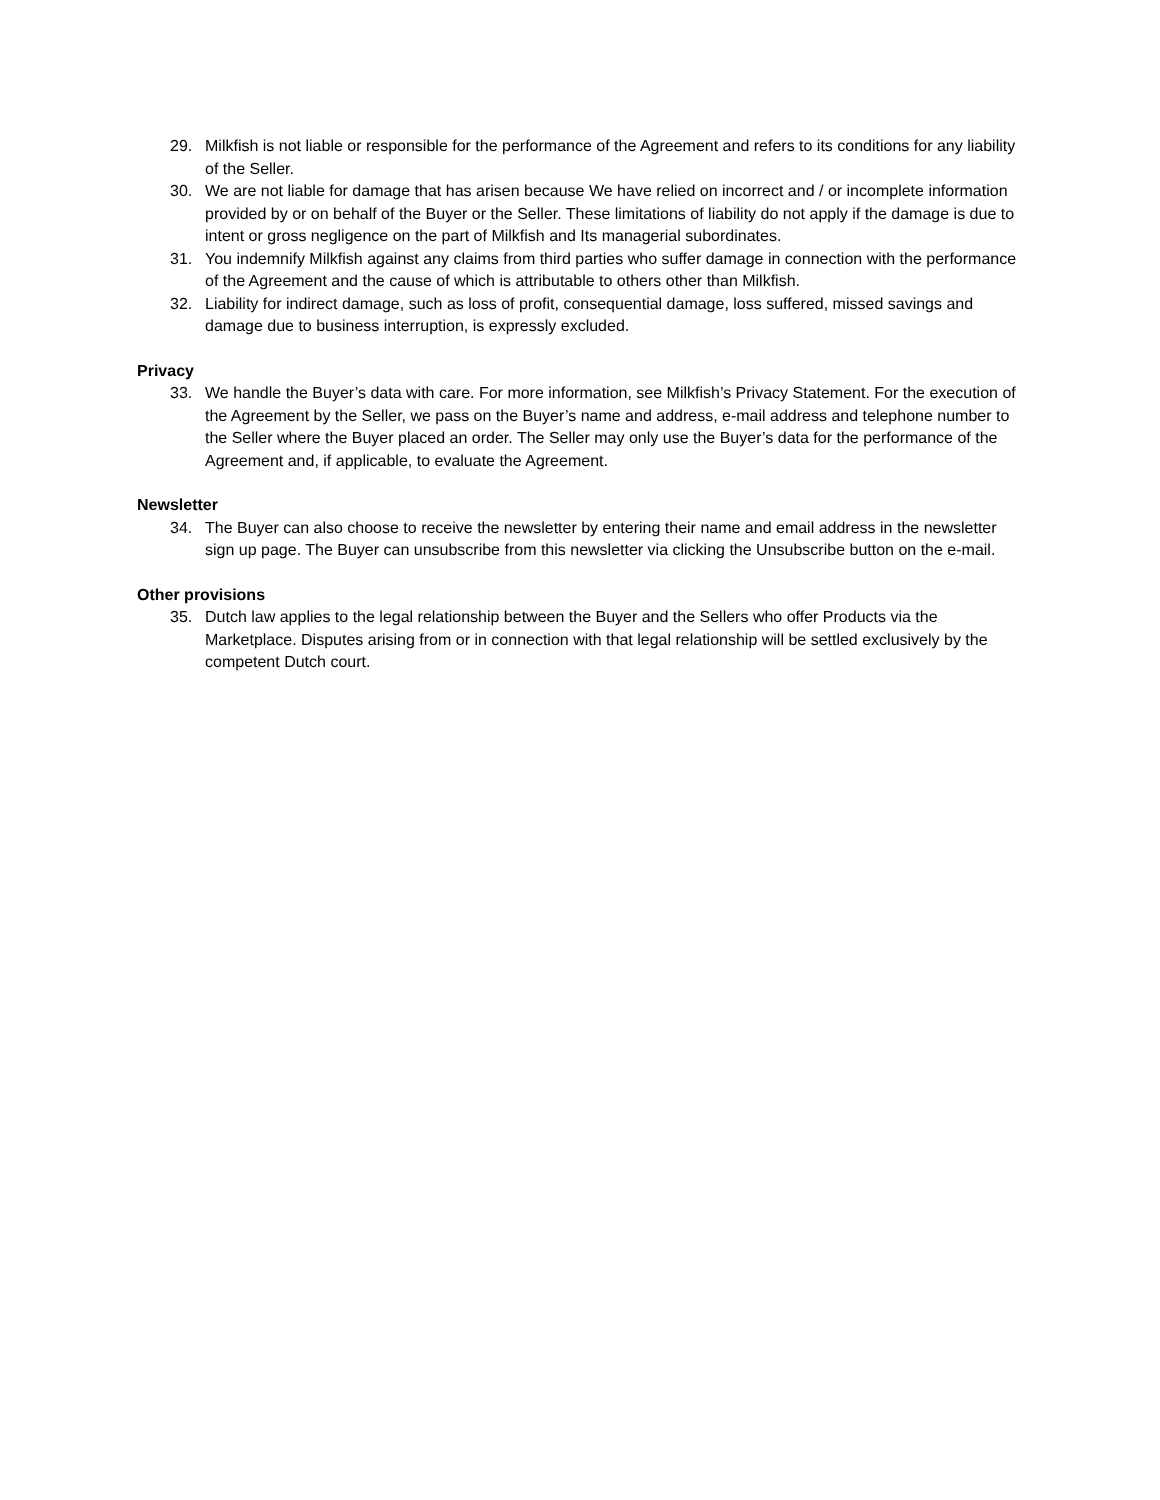29. Milkfish is not liable or responsible for the performance of the Agreement and refers to its conditions for any liability of the Seller.
30. We are not liable for damage that has arisen because We have relied on incorrect and / or incomplete information provided by or on behalf of the Buyer or the Seller. These limitations of liability do not apply if the damage is due to intent or gross negligence on the part of Milkfish and Its managerial subordinates.
31. You indemnify Milkfish against any claims from third parties who suffer damage in connection with the performance of the Agreement and the cause of which is attributable to others other than Milkfish.
32. Liability for indirect damage, such as loss of profit, consequential damage, loss suffered, missed savings and damage due to business interruption, is expressly excluded.
Privacy
33. We handle the Buyer’s data with care. For more information, see Milkfish’s Privacy Statement. For the execution of the Agreement by the Seller, we pass on the Buyer’s name and address, e-mail address and telephone number to the Seller where the Buyer placed an order. The Seller may only use the Buyer’s data for the performance of the Agreement and, if applicable, to evaluate the Agreement.
Newsletter
34. The Buyer can also choose to receive the newsletter by entering their name and email address in the newsletter sign up page. The Buyer can unsubscribe from this newsletter via clicking the Unsubscribe button on the e-mail.
Other provisions
35. Dutch law applies to the legal relationship between the Buyer and the Sellers who offer Products via the Marketplace. Disputes arising from or in connection with that legal relationship will be settled exclusively by the competent Dutch court.